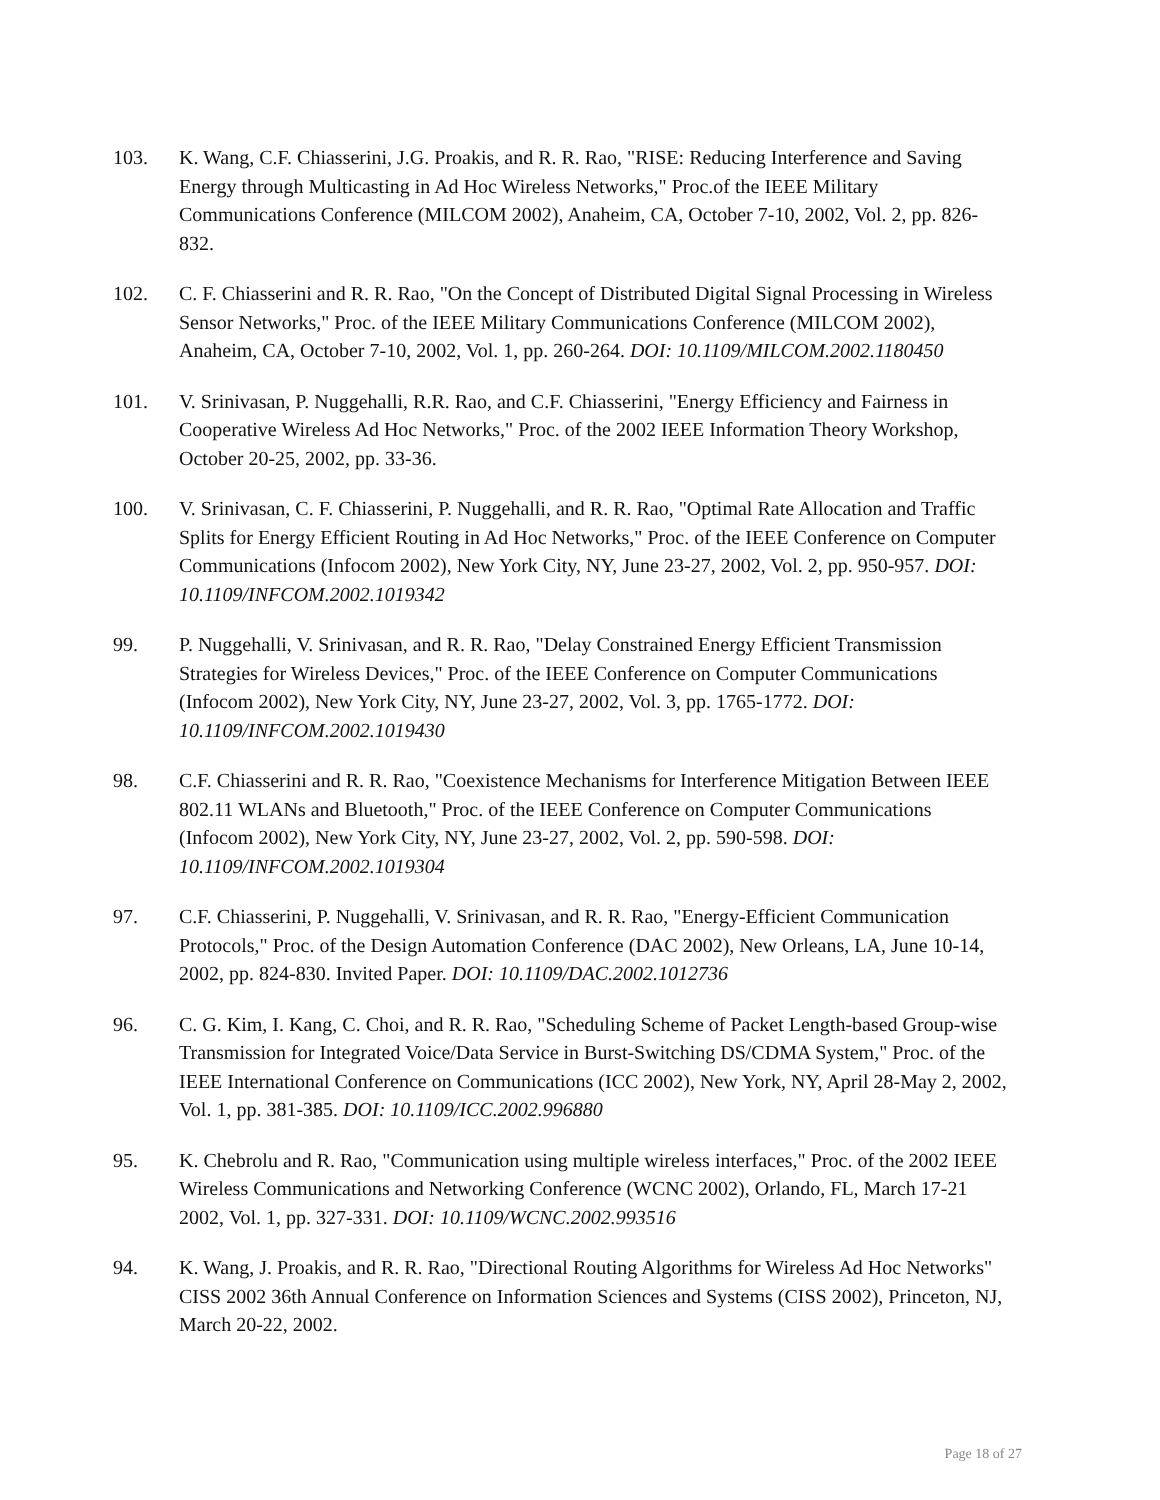103. K. Wang, C.F. Chiasserini, J.G. Proakis, and R. R. Rao, "RISE: Reducing Interference and Saving Energy through Multicasting in Ad Hoc Wireless Networks," Proc.of the IEEE Military Communications Conference (MILCOM 2002), Anaheim, CA, October 7-10, 2002, Vol. 2, pp. 826-832.
102. C. F. Chiasserini and R. R. Rao, "On the Concept of Distributed Digital Signal Processing in Wireless Sensor Networks," Proc. of the IEEE Military Communications Conference (MILCOM 2002), Anaheim, CA, October 7-10, 2002, Vol. 1, pp. 260-264. DOI: 10.1109/MILCOM.2002.1180450
101. V. Srinivasan, P. Nuggehalli, R.R. Rao, and C.F. Chiasserini, "Energy Efficiency and Fairness in Cooperative Wireless Ad Hoc Networks," Proc. of the 2002 IEEE Information Theory Workshop, October 20-25, 2002, pp. 33-36.
100. V. Srinivasan, C. F. Chiasserini, P. Nuggehalli, and R. R. Rao, "Optimal Rate Allocation and Traffic Splits for Energy Efficient Routing in Ad Hoc Networks," Proc. of the IEEE Conference on Computer Communications (Infocom 2002), New York City, NY, June 23-27, 2002, Vol. 2, pp. 950-957. DOI: 10.1109/INFCOM.2002.1019342
99. P. Nuggehalli, V. Srinivasan, and R. R. Rao, "Delay Constrained Energy Efficient Transmission Strategies for Wireless Devices," Proc. of the IEEE Conference on Computer Communications (Infocom 2002), New York City, NY, June 23-27, 2002, Vol. 3, pp. 1765-1772. DOI: 10.1109/INFCOM.2002.1019430
98. C.F. Chiasserini and R. R. Rao, "Coexistence Mechanisms for Interference Mitigation Between IEEE 802.11 WLANs and Bluetooth," Proc. of the IEEE Conference on Computer Communications (Infocom 2002), New York City, NY, June 23-27, 2002, Vol. 2, pp. 590-598. DOI: 10.1109/INFCOM.2002.1019304
97. C.F. Chiasserini, P. Nuggehalli, V. Srinivasan, and R. R. Rao, "Energy-Efficient Communication Protocols," Proc. of the Design Automation Conference (DAC 2002), New Orleans, LA, June 10-14, 2002, pp. 824-830. Invited Paper. DOI: 10.1109/DAC.2002.1012736
96. C. G. Kim, I. Kang, C. Choi, and R. R. Rao, "Scheduling Scheme of Packet Length-based Group-wise Transmission for Integrated Voice/Data Service in Burst-Switching DS/CDMA System," Proc. of the IEEE International Conference on Communications (ICC 2002), New York, NY, April 28-May 2, 2002, Vol. 1, pp. 381-385. DOI: 10.1109/ICC.2002.996880
95. K. Chebrolu and R. Rao, "Communication using multiple wireless interfaces," Proc. of the 2002 IEEE Wireless Communications and Networking Conference (WCNC 2002), Orlando, FL, March 17-21 2002, Vol. 1, pp. 327-331. DOI: 10.1109/WCNC.2002.993516
94. K. Wang, J. Proakis, and R. R. Rao, "Directional Routing Algorithms for Wireless Ad Hoc Networks" CISS 2002 36th Annual Conference on Information Sciences and Systems (CISS 2002), Princeton, NJ, March 20-22, 2002.
Page 18 of 27